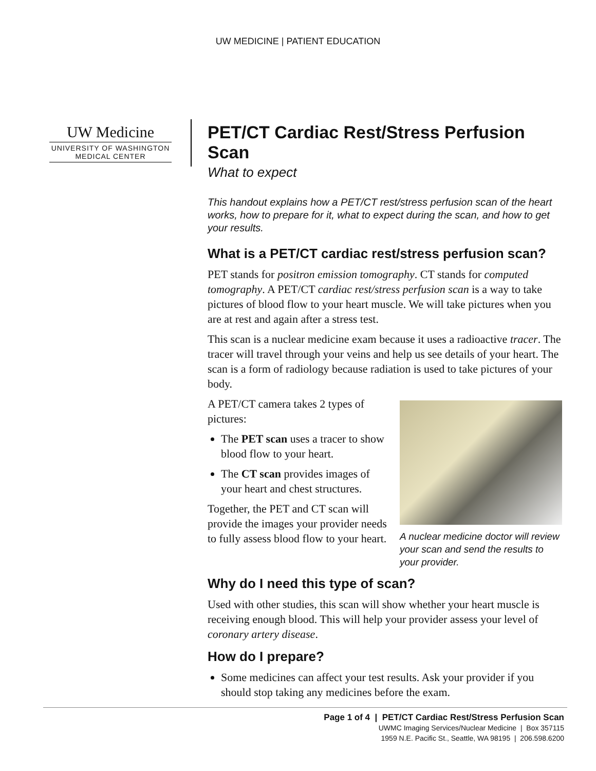UW MEDICINE | PATIENT EDUCATION
UW Medicine
UNIVERSITY OF WASHINGTON
MEDICAL CENTER
PET/CT Cardiac Rest/Stress Perfusion Scan
What to expect
This handout explains how a PET/CT rest/stress perfusion scan of the heart works, how to prepare for it, what to expect during the scan, and how to get your results.
What is a PET/CT cardiac rest/stress perfusion scan?
PET stands for positron emission tomography. CT stands for computed tomography. A PET/CT cardiac rest/stress perfusion scan is a way to take pictures of blood flow to your heart muscle. We will take pictures when you are at rest and again after a stress test.
This scan is a nuclear medicine exam because it uses a radioactive tracer. The tracer will travel through your veins and help us see details of your heart. The scan is a form of radiology because radiation is used to take pictures of your body.
A PET/CT camera takes 2 types of pictures:
The PET scan uses a tracer to show blood flow to your heart.
The CT scan provides images of your heart and chest structures.
Together, the PET and CT scan will provide the images your provider needs to fully assess blood flow to your heart.
A nuclear medicine doctor will review your scan and send the results to your provider.
Why do I need this type of scan?
Used with other studies, this scan will show whether your heart muscle is receiving enough blood. This will help your provider assess your level of coronary artery disease.
How do I prepare?
Some medicines can affect your test results. Ask your provider if you should stop taking any medicines before the exam.
Page 1 of 4 | PET/CT Cardiac Rest/Stress Perfusion Scan
UWMC Imaging Services/Nuclear Medicine | Box 357115
1959 N.E. Pacific St., Seattle, WA 98195 | 206.598.6200